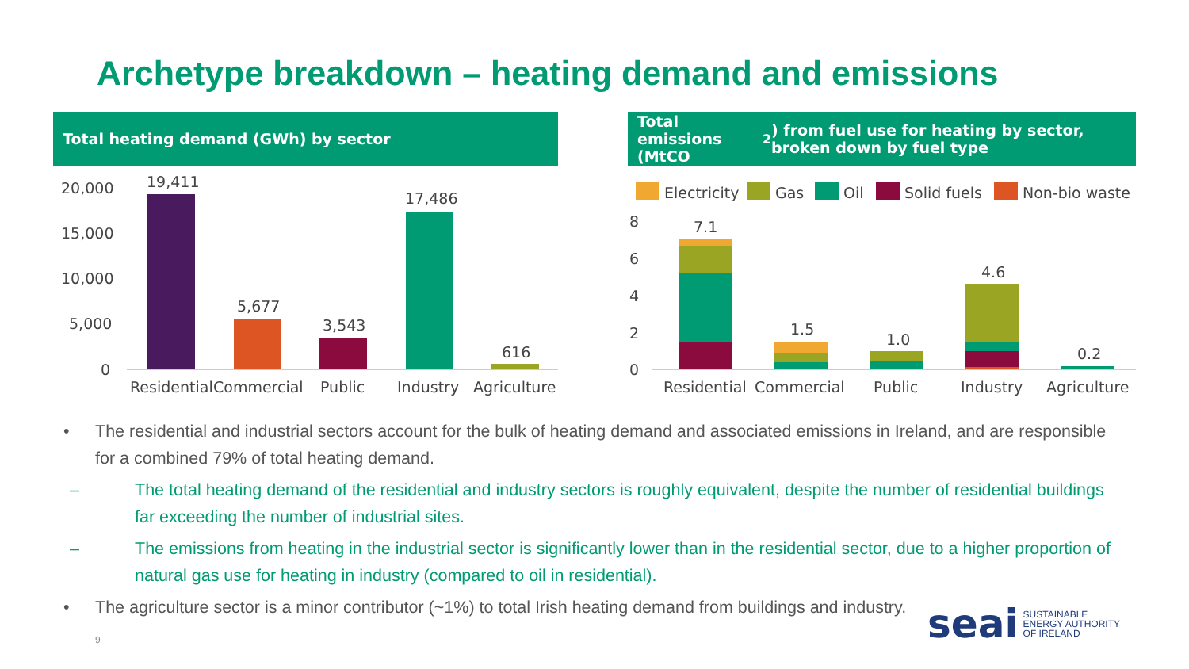Archetype breakdown – heating demand and emissions
Total heating demand (GWh) by sector
20,000
15,000
10,000
5,000
0
19,411
5,677
3,543
17,486
616
Residential
Commercial
Public
Industry
Agriculture
Total emissions (MtCO<sub>2</sub>) from fuel use for heating by sector, broken down by fuel type
Electricity
Gas
Oil
Solid fuels
Non-bio waste
8
6
4
2
0
7.1
1.5
1.0
4.6
0.2
Residential
Commercial
Public
Industry
Agriculture
• The residential and industrial sectors account for the bulk of heating demand and associated emissions in Ireland, and are responsible for a combined 79% of total heating demand.
– The total heating demand of the residential and industry sectors is roughly equivalent, despite the number of residential buildings far exceeding the number of industrial sites.
– The emissions from heating in the industrial sector is significantly lower than in the residential sector, due to a higher proportion of natural gas use for heating in industry (compared to oil in residential).
• The agriculture sector is a minor contributor (~1%) to total Irish heating demand from buildings and industry.
9
seai SUSTAINABLE
ENERGY AUTHORITY
OF IRELAND